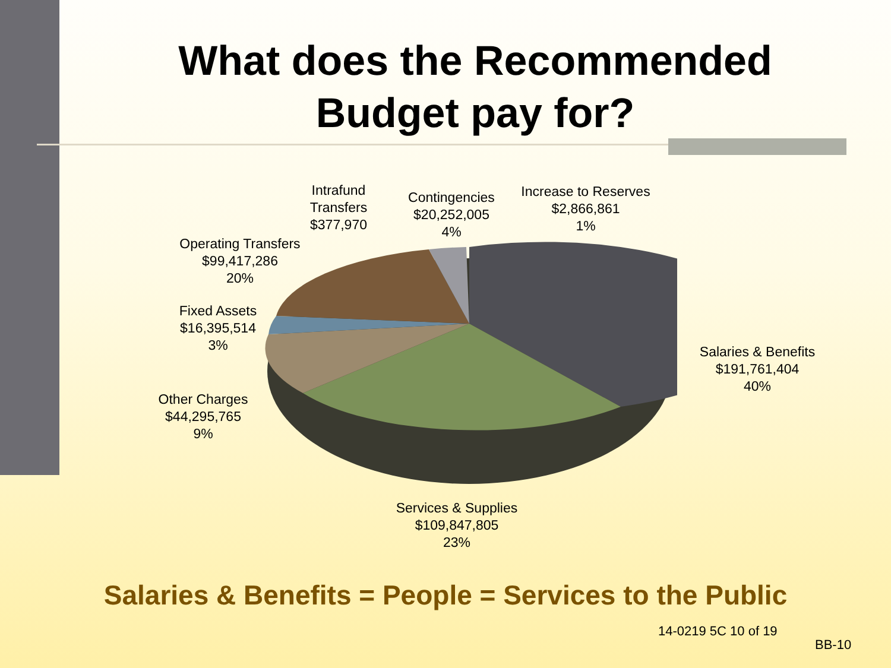What does the Recommended
Budget pay for?
Intrafund
Transfers
$377,970
Contingencies
$20,252,005
4%
Increase to Reserves
$2,866,861
1%
Operating Transfers
$99,417,286
20%
Fixed Assets
$16,395,514
3%
Salaries & Benefits
$191,761,404
40%
Other Charges
$44,295,765
9%
Services & Supplies
$109,847,805
23%
Salaries & Benefits = People = Services to the Public
14-0219 5C 10 of 19
BB-10